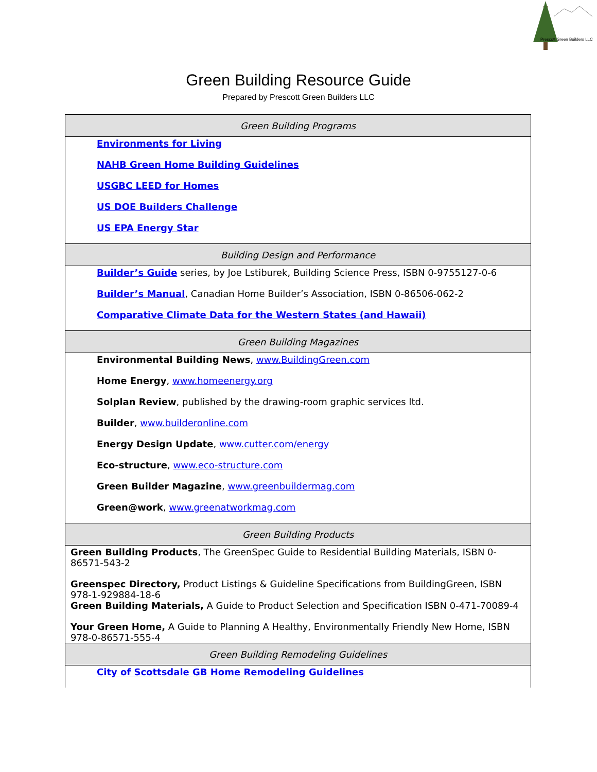Prescott Green Builders LLC
Green Building Resource Guide
Prepared by Prescott Green Builders LLC
| Green Building Programs |
| --- |
| Environments for Living NAHB Green Home Building Guidelines USGBC LEED for Homes US DOE Builders Challenge US EPA Energy Star |
| Building Design and Performance |
| Builder’s Guide series, by Joe Lstiburek, Building Science Press, ISBN 0-9755127-0-6 Builder’s Manual , Canadian Home Builder’s Association, ISBN 0-86506-062-2 Comparative Climate Data for the Western States (and Hawaii) |
| Green Building Magazines |
| Environmental Building News , www.BuildingGreen.com Home Energy , www.homeenergy.org Solplan Review , published by the drawing-room graphic services ltd. Builder , www.builderonline.com Energy Design Update , www.cutter.com/energy Eco-structure , www.eco-structure.com Green Builder Magazine , www.greenbuildermag.com Green@work , www.greenatworkmag.com |
| Green Building Products |
| Green Building Products , The GreenSpec Guide to Residential Building Materials, ISBN 0-86571-543-2 Greenspec Directory, Product Listings & Guideline Specifications from BuildingGreen, ISBN 978-1-929884-18-6 Green Building Materials, A Guide to Product Selection and Specification ISBN 0-471-70089-4 Your Green Home, A Guide to Planning A Healthy, Environmentally Friendly New Home, ISBN 978-0-86571-555-4 |
| Green Building Remodeling Guidelines |
| City of Scottsdale GB Home Remodeling Guidelines |